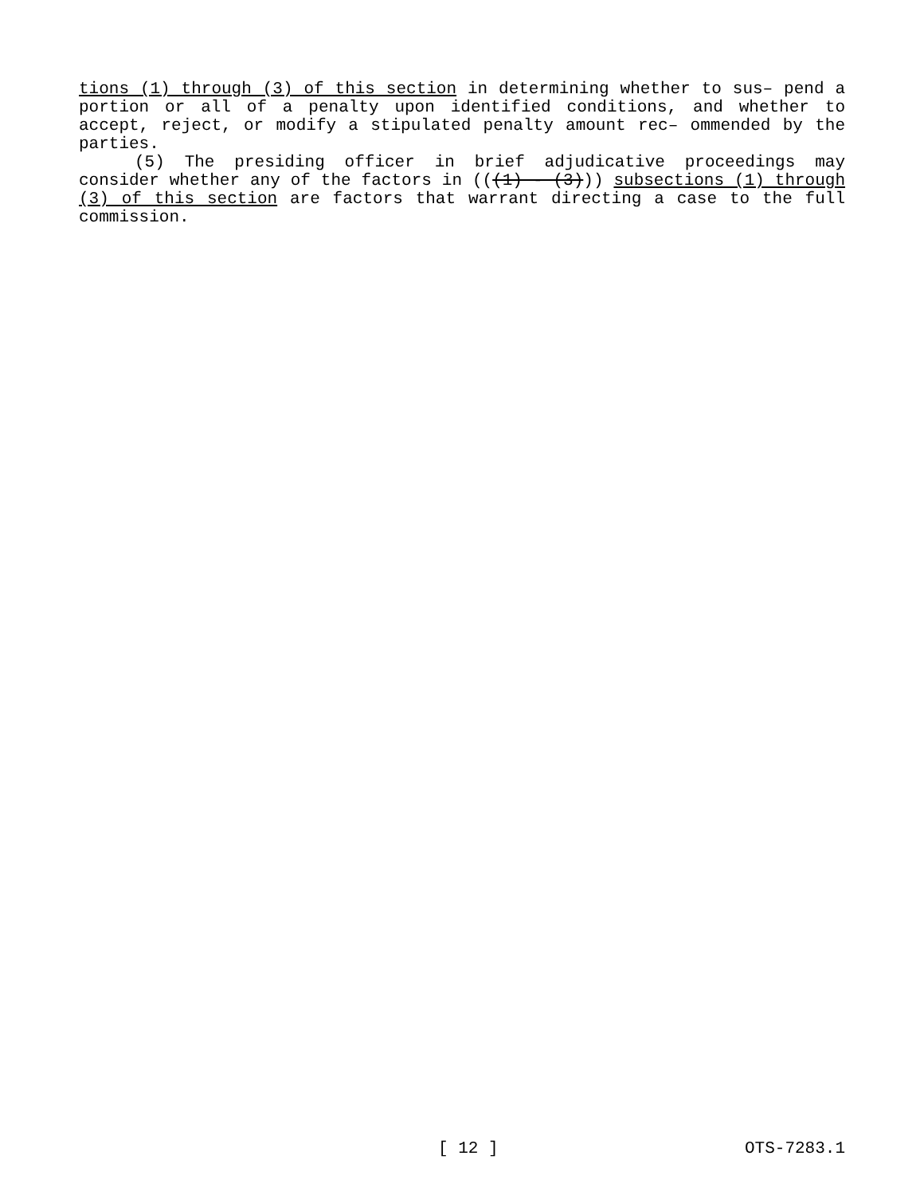tions (1) through (3) of this section in determining whether to sus– pend a portion or all of a penalty upon identified conditions, and whether to accept, reject, or modify a stipulated penalty amount rec– ommended by the parties.
(5) The presiding officer in brief adjudicative proceedings may consider whether any of the factors in (((1) - (3))) subsections (1) through (3) of this section are factors that warrant directing a case to the full commission.
[ 12 ] OTS-7283.1